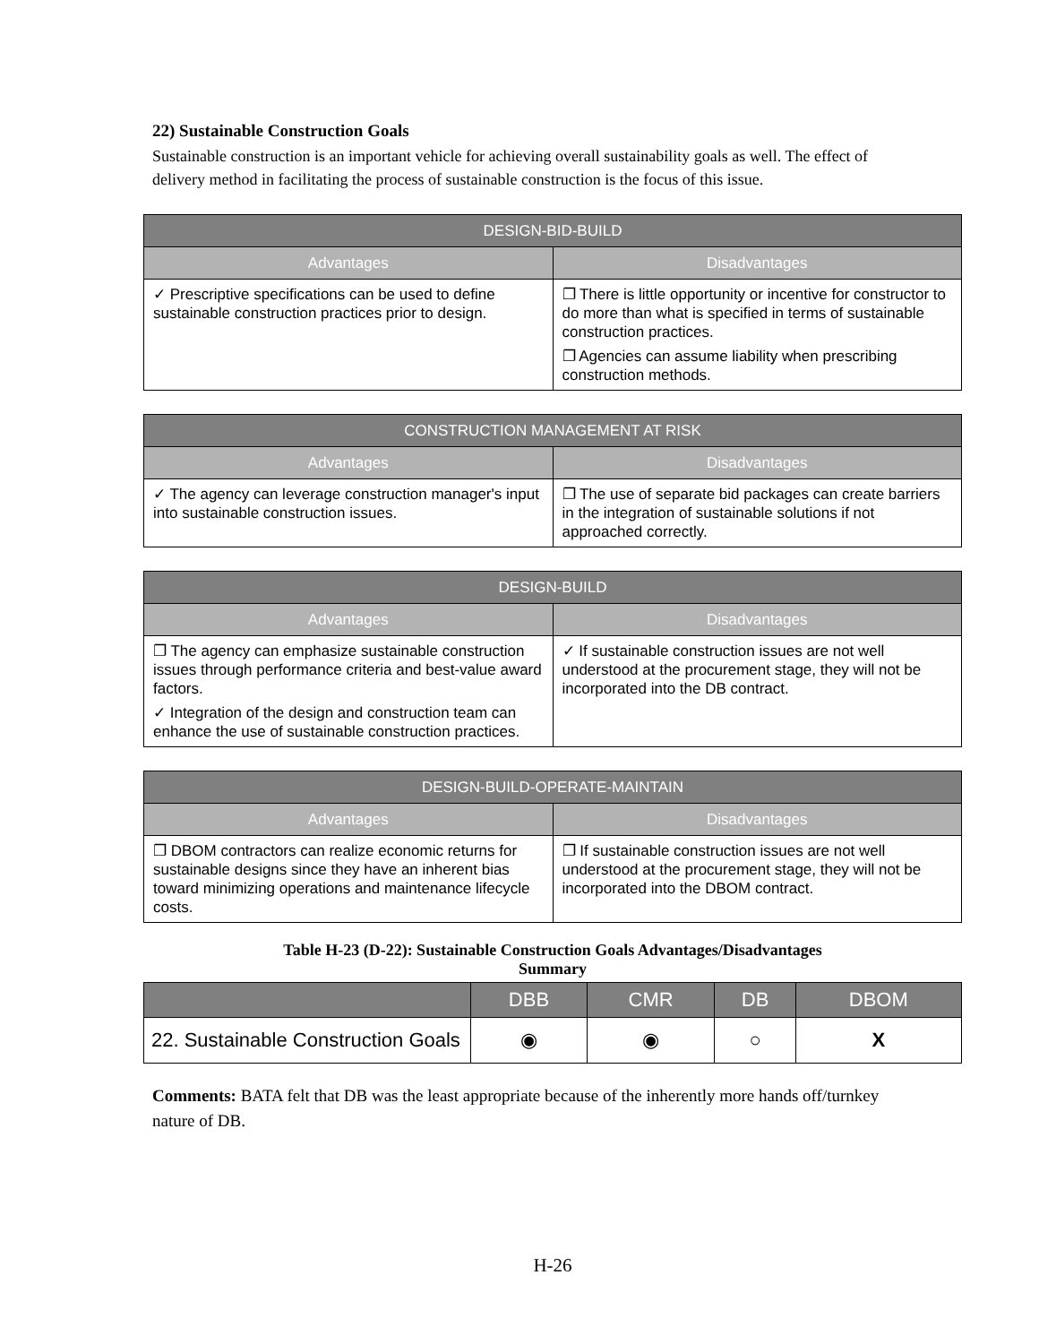22) Sustainable Construction Goals
Sustainable construction is an important vehicle for achieving overall sustainability goals as well. The effect of delivery method in facilitating the process of sustainable construction is the focus of this issue.
| DESIGN-BID-BUILD | |
| --- | --- |
| Advantages | Disadvantages |
| ✓ Prescriptive specifications can be used to define sustainable construction practices prior to design. | ❐ There is little opportunity or incentive for constructor to do more than what is specified in terms of sustainable construction practices. ❐ Agencies can assume liability when prescribing construction methods. |
| CONSTRUCTION MANAGEMENT AT RISK | |
| --- | --- |
| Advantages | Disadvantages |
| ✓ The agency can leverage construction manager's input into sustainable construction issues. | ❐ The use of separate bid packages can create barriers in the integration of sustainable solutions if not approached correctly. |
| DESIGN-BUILD | |
| --- | --- |
| Advantages | Disadvantages |
| ❐ The agency can emphasize sustainable construction issues through performance criteria and best-value award factors. ✓ Integration of the design and construction team can enhance the use of sustainable construction practices. | ✓ If sustainable construction issues are not well understood at the procurement stage, they will not be incorporated into the DB contract. |
| DESIGN-BUILD-OPERATE-MAINTAIN | |
| --- | --- |
| Advantages | Disadvantages |
| ❐ DBOM contractors can realize economic returns for sustainable designs since they have an inherent bias toward minimizing operations and maintenance lifecycle costs. | ❐ If sustainable construction issues are not well understood at the procurement stage, they will not be incorporated into the DBOM contract. |
Table H-23 (D-22): Sustainable Construction Goals Advantages/Disadvantages
Summary
| | DBB | CMR | DB | DBOM |
| --- | --- | --- | --- | --- |
| 22. Sustainable Construction Goals | ◉ | ◉ | ○ | X |
Comments: BATA felt that DB was the least appropriate because of the inherently more hands off/turnkey nature of DB.
H-26